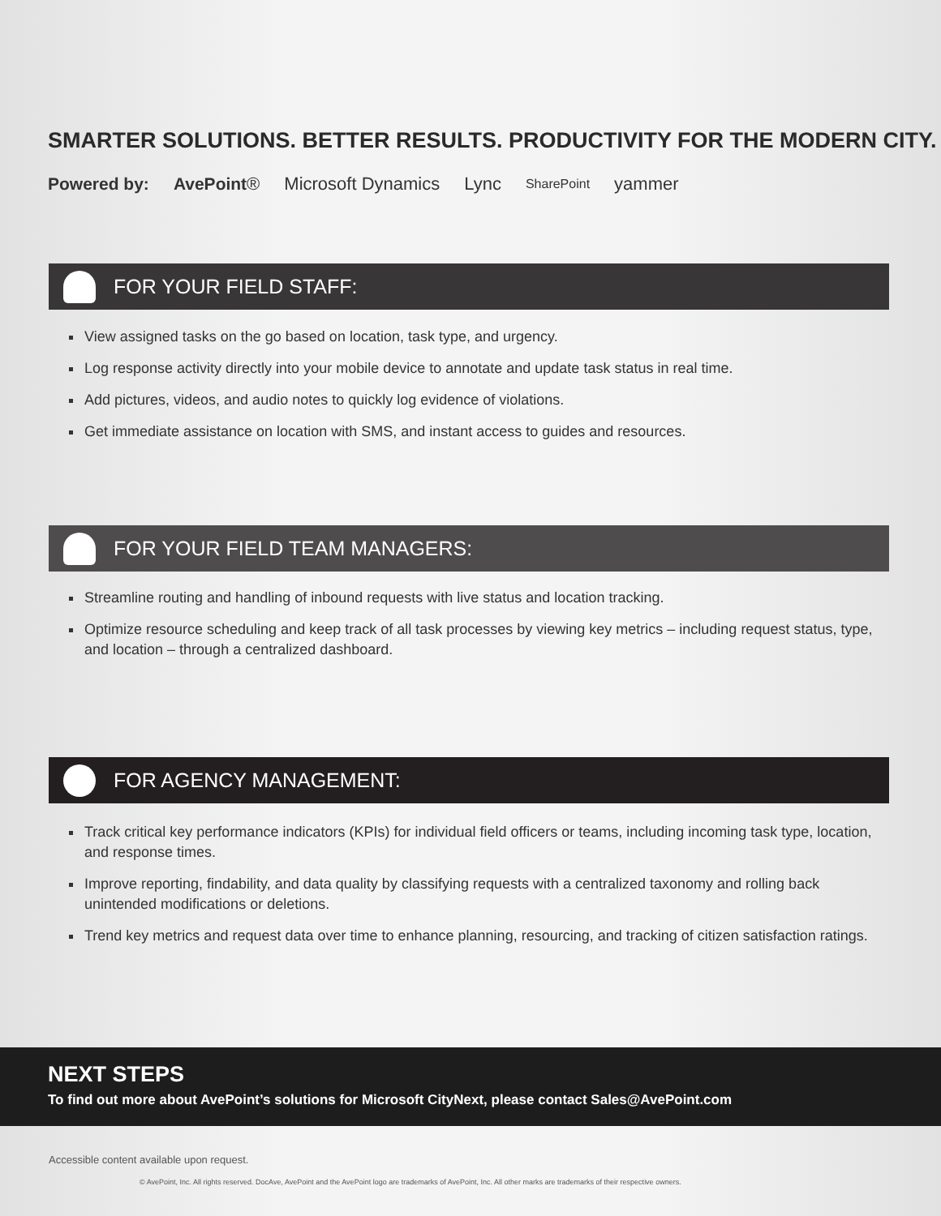SMARTER SOLUTIONS. BETTER RESULTS. PRODUCTIVITY FOR THE MODERN CITY.
Powered by: AvePoint® Microsoft Dynamics Lync SharePoint yammer
FOR YOUR FIELD STAFF:
View assigned tasks on the go based on location, task type, and urgency.
Log response activity directly into your mobile device to annotate and update task status in real time.
Add pictures, videos, and audio notes to quickly log evidence of violations.
Get immediate assistance on location with SMS, and instant access to guides and resources.
FOR YOUR FIELD TEAM MANAGERS:
Streamline routing and handling of inbound requests with live status and location tracking.
Optimize resource scheduling and keep track of all task processes by viewing key metrics – including request status, type, and location – through a centralized dashboard.
FOR AGENCY MANAGEMENT:
Track critical key performance indicators (KPIs) for individual field officers or teams, including incoming task type, location, and response times.
Improve reporting, findability, and data quality by classifying requests with a centralized taxonomy and rolling back unintended modifications or deletions.
Trend key metrics and request data over time to enhance planning, resourcing, and tracking of citizen satisfaction ratings.
NEXT STEPS
To find out more about AvePoint’s solutions for Microsoft CityNext, please contact Sales@AvePoint.com
Accessible content available upon request.
© AvePoint, Inc. All rights reserved. DocAve, AvePoint and the AvePoint logo are trademarks of AvePoint, Inc. All other marks are trademarks of their respective owners.